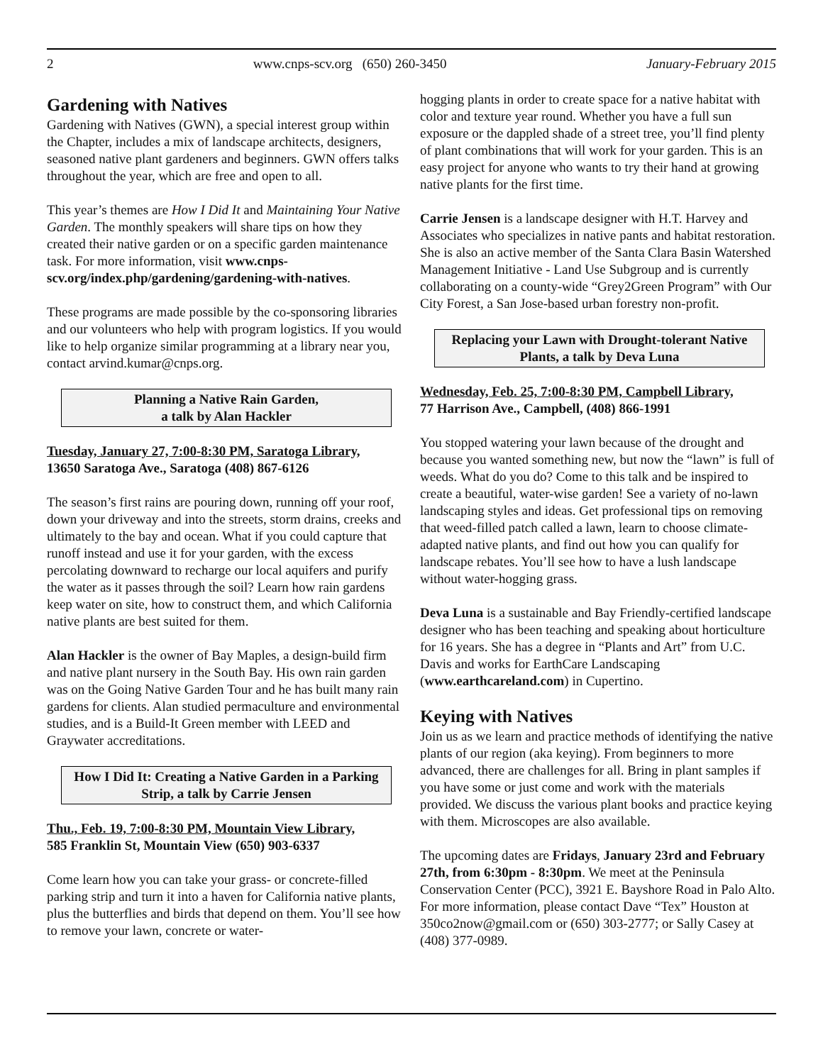2 www.cnps-scv.org (650) 260-3450 January-February 2015
Gardening with Natives
Gardening with Natives (GWN), a special interest group within the Chapter, includes a mix of landscape architects, designers, seasoned native plant gardeners and beginners. GWN offers talks throughout the year, which are free and open to all.
This year’s themes are How I Did It and Maintaining Your Native Garden. The monthly speakers will share tips on how they created their native garden or on a specific garden maintenance task. For more information, visit www.cnps-scv.org/index.php/gardening/gardening-with-natives.
These programs are made possible by the co-sponsoring libraries and our volunteers who help with program logistics. If you would like to help organize similar programming at a library near you, contact arvind.kumar@cnps.org.
Planning a Native Rain Garden,
a talk by Alan Hackler
Tuesday, January 27, 7:00-8:30 PM, Saratoga Library,
13650 Saratoga Ave., Saratoga (408) 867-6126
The season’s first rains are pouring down, running off your roof, down your driveway and into the streets, storm drains, creeks and ultimately to the bay and ocean. What if you could capture that runoff instead and use it for your garden, with the excess percolating downward to recharge our local aquifers and purify the water as it passes through the soil? Learn how rain gardens keep water on site, how to construct them, and which California native plants are best suited for them.
Alan Hackler is the owner of Bay Maples, a design-build firm and native plant nursery in the South Bay. His own rain garden was on the Going Native Garden Tour and he has built many rain gardens for clients. Alan studied permaculture and environmental studies, and is a Build-It Green member with LEED and Graywater accreditations.
How I Did It: Creating a Native Garden in a Parking Strip, a talk by Carrie Jensen
Thu., Feb. 19, 7:00-8:30 PM, Mountain View Library,
585 Franklin St, Mountain View (650) 903-6337
Come learn how you can take your grass- or concrete-filled parking strip and turn it into a haven for California native plants, plus the butterflies and birds that depend on them. You’ll see how to remove your lawn, concrete or water-
hogging plants in order to create space for a native habitat with color and texture year round. Whether you have a full sun exposure or the dappled shade of a street tree, you’ll find plenty of plant combinations that will work for your garden. This is an easy project for anyone who wants to try their hand at growing native plants for the first time.
Carrie Jensen is a landscape designer with H.T. Harvey and Associates who specializes in native pants and habitat restoration. She is also an active member of the Santa Clara Basin Watershed Management Initiative - Land Use Subgroup and is currently collaborating on a county-wide “Grey2Green Program” with Our City Forest, a San Jose-based urban forestry non-profit.
Replacing your Lawn with Drought-tolerant Native Plants, a talk by Deva Luna
Wednesday, Feb. 25, 7:00-8:30 PM, Campbell Library,
77 Harrison Ave., Campbell, (408) 866-1991
You stopped watering your lawn because of the drought and because you wanted something new, but now the “lawn” is full of weeds. What do you do? Come to this talk and be inspired to create a beautiful, water-wise garden! See a variety of no-lawn landscaping styles and ideas. Get professional tips on removing that weed-filled patch called a lawn, learn to choose climate-adapted native plants, and find out how you can qualify for landscape rebates. You’ll see how to have a lush landscape without water-hogging grass.
Deva Luna is a sustainable and Bay Friendly-certified landscape designer who has been teaching and speaking about horticulture for 16 years. She has a degree in “Plants and Art” from U.C. Davis and works for EarthCare Landscaping (www.earthcareland.com) in Cupertino.
Keying with Natives
Join us as we learn and practice methods of identifying the native plants of our region (aka keying). From beginners to more advanced, there are challenges for all. Bring in plant samples if you have some or just come and work with the materials provided. We discuss the various plant books and practice keying with them. Microscopes are also available.
The upcoming dates are Fridays, January 23rd and February 27th, from 6:30pm - 8:30pm. We meet at the Peninsula Conservation Center (PCC), 3921 E. Bayshore Road in Palo Alto. For more information, please contact Dave “Tex” Houston at 350co2now@gmail.com or (650) 303-2777; or Sally Casey at (408) 377-0989.